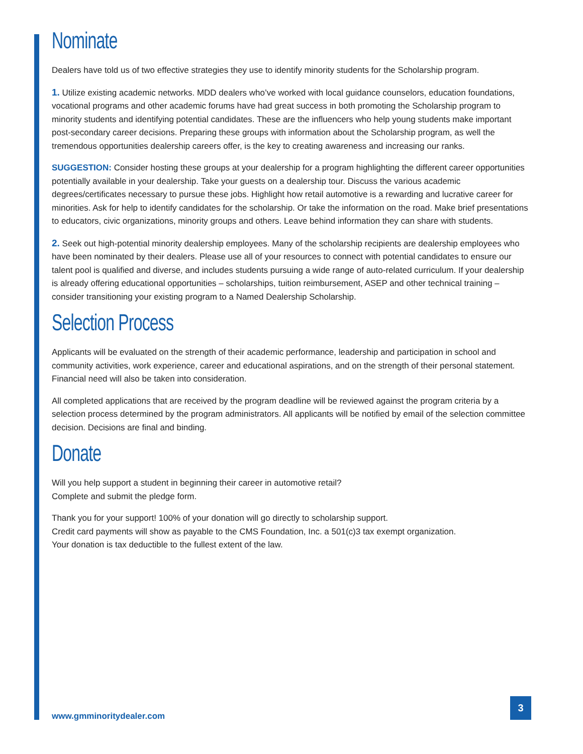Nominate
Dealers have told us of two effective strategies they use to identify minority students for the Scholarship program.
1. Utilize existing academic networks. MDD dealers who’ve worked with local guidance counselors, education foundations, vocational programs and other academic forums have had great success in both promoting the Scholarship program to minority students and identifying potential candidates. These are the influencers who help young students make important post-secondary career decisions. Preparing these groups with information about the Scholarship program, as well the tremendous opportunities dealership careers offer, is the key to creating awareness and increasing our ranks.
SUGGESTION: Consider hosting these groups at your dealership for a program highlighting the different career opportunities potentially available in your dealership. Take your guests on a dealership tour. Discuss the various academic degrees/certificates necessary to pursue these jobs. Highlight how retail automotive is a rewarding and lucrative career for minorities. Ask for help to identify candidates for the scholarship. Or take the information on the road. Make brief presentations to educators, civic organizations, minority groups and others. Leave behind information they can share with students.
2. Seek out high-potential minority dealership employees. Many of the scholarship recipients are dealership employees who have been nominated by their dealers. Please use all of your resources to connect with potential candidates to ensure our talent pool is qualified and diverse, and includes students pursuing a wide range of auto-related curriculum. If your dealership is already offering educational opportunities – scholarships, tuition reimbursement, ASEP and other technical training – consider transitioning your existing program to a Named Dealership Scholarship.
Selection Process
Applicants will be evaluated on the strength of their academic performance, leadership and participation in school and community activities, work experience, career and educational aspirations, and on the strength of their personal statement. Financial need will also be taken into consideration.
All completed applications that are received by the program deadline will be reviewed against the program criteria by a selection process determined by the program administrators. All applicants will be notified by email of the selection committee decision. Decisions are final and binding.
Donate
Will you help support a student in beginning their career in automotive retail?
Complete and submit the pledge form.
Thank you for your support! 100% of your donation will go directly to scholarship support.
Credit card payments will show as payable to the CMS Foundation, Inc. a 501(c)3 tax exempt organization.
Your donation is tax deductible to the fullest extent of the law.
www.gmminoritydealer.com
3